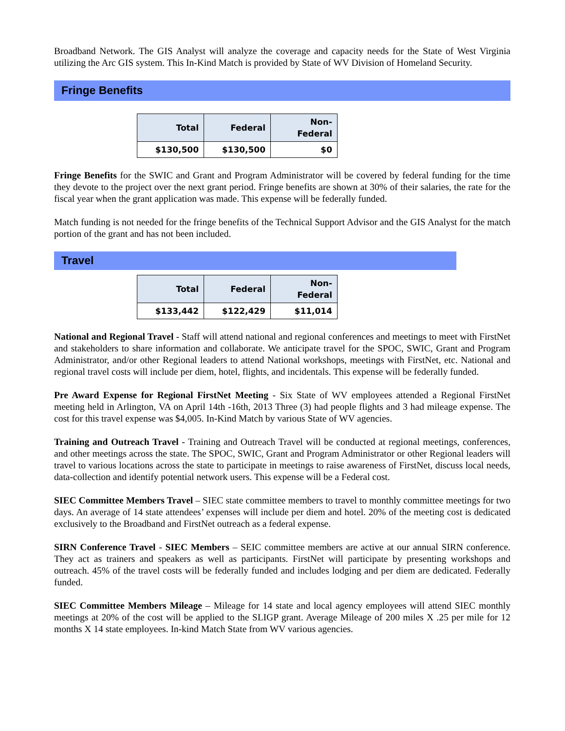Broadband Network. The GIS Analyst will analyze the coverage and capacity needs for the State of West Virginia utilizing the Arc GIS system. This In-Kind Match is provided by State of WV Division of Homeland Security.
Fringe Benefits
| Total | Federal | Non-Federal |
| $130,500 | $130,500 | $0 |
Fringe Benefits for the SWIC and Grant and Program Administrator will be covered by federal funding for the time they devote to the project over the next grant period. Fringe benefits are shown at 30% of their salaries, the rate for the fiscal year when the grant application was made. This expense will be federally funded.
Match funding is not needed for the fringe benefits of the Technical Support Advisor and the GIS Analyst for the match portion of the grant and has not been included.
Travel
| Total | Federal | Non-Federal |
| $133,442 | $122,429 | $11,014 |
National and Regional Travel - Staff will attend national and regional conferences and meetings to meet with FirstNet and stakeholders to share information and collaborate. We anticipate travel for the SPOC, SWIC, Grant and Program Administrator, and/or other Regional leaders to attend National workshops, meetings with FirstNet, etc. National and regional travel costs will include per diem, hotel, flights, and incidentals. This expense will be federally funded.
Pre Award Expense for Regional FirstNet Meeting - Six State of WV employees attended a Regional FirstNet meeting held in Arlington, VA on April 14th -16th, 2013 Three (3) had people flights and 3 had mileage expense. The cost for this travel expense was $4,005. In-Kind Match by various State of WV agencies.
Training and Outreach Travel - Training and Outreach Travel will be conducted at regional meetings, conferences, and other meetings across the state. The SPOC, SWIC, Grant and Program Administrator or other Regional leaders will travel to various locations across the state to participate in meetings to raise awareness of FirstNet, discuss local needs, data-collection and identify potential network users. This expense will be a Federal cost.
SIEC Committee Members Travel – SIEC state committee members to travel to monthly committee meetings for two days. An average of 14 state attendees’ expenses will include per diem and hotel. 20% of the meeting cost is dedicated exclusively to the Broadband and FirstNet outreach as a federal expense.
SIRN Conference Travel - SIEC Members – SEIC committee members are active at our annual SIRN conference. They act as trainers and speakers as well as participants. FirstNet will participate by presenting workshops and outreach. 45% of the travel costs will be federally funded and includes lodging and per diem are dedicated. Federally funded.
SIEC Committee Members Mileage – Mileage for 14 state and local agency employees will attend SIEC monthly meetings at 20% of the cost will be applied to the SLIGP grant. Average Mileage of 200 miles X .25 per mile for 12 months X 14 state employees. In-kind Match State from WV various agencies.